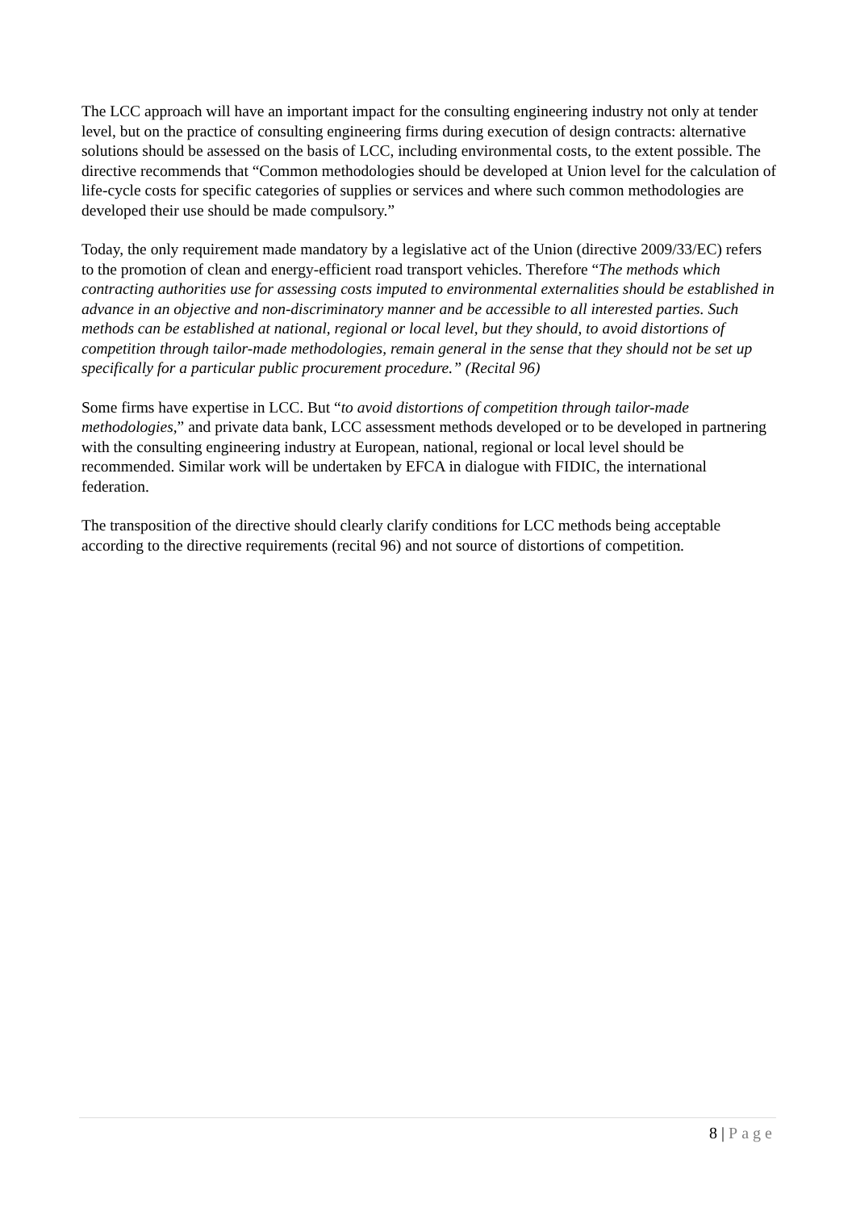The LCC approach will have an important impact for the consulting engineering industry not only at tender level, but on the practice of consulting engineering firms during execution of design contracts: alternative solutions should be assessed on the basis of LCC, including environmental costs, to the extent possible. The directive recommends that “Common methodologies should be developed at Union level for the calculation of life-cycle costs for specific categories of supplies or services and where such common methodologies are developed their use should be made compulsory.”
Today, the only requirement made mandatory by a legislative act of the Union (directive 2009/33/EC) refers to the promotion of clean and energy-efficient road transport vehicles. Therefore “The methods which contracting authorities use for assessing costs imputed to environmental externalities should be established in advance in an objective and non-discriminatory manner and be accessible to all interested parties. Such methods can be established at national, regional or local level, but they should, to avoid distortions of competition through tailor-made methodologies, remain general in the sense that they should not be set up specifically for a particular public procurement procedure.” (Recital 96)
Some firms have expertise in LCC. But “to avoid distortions of competition through tailor-made methodologies,” and private data bank, LCC assessment methods developed or to be developed in partnering with the consulting engineering industry at European, national, regional or local level should be recommended. Similar work will be undertaken by EFCA in dialogue with FIDIC, the international federation.
The transposition of the directive should clearly clarify conditions for LCC methods being acceptable according to the directive requirements (recital 96) and not source of distortions of competition.
8 | Page